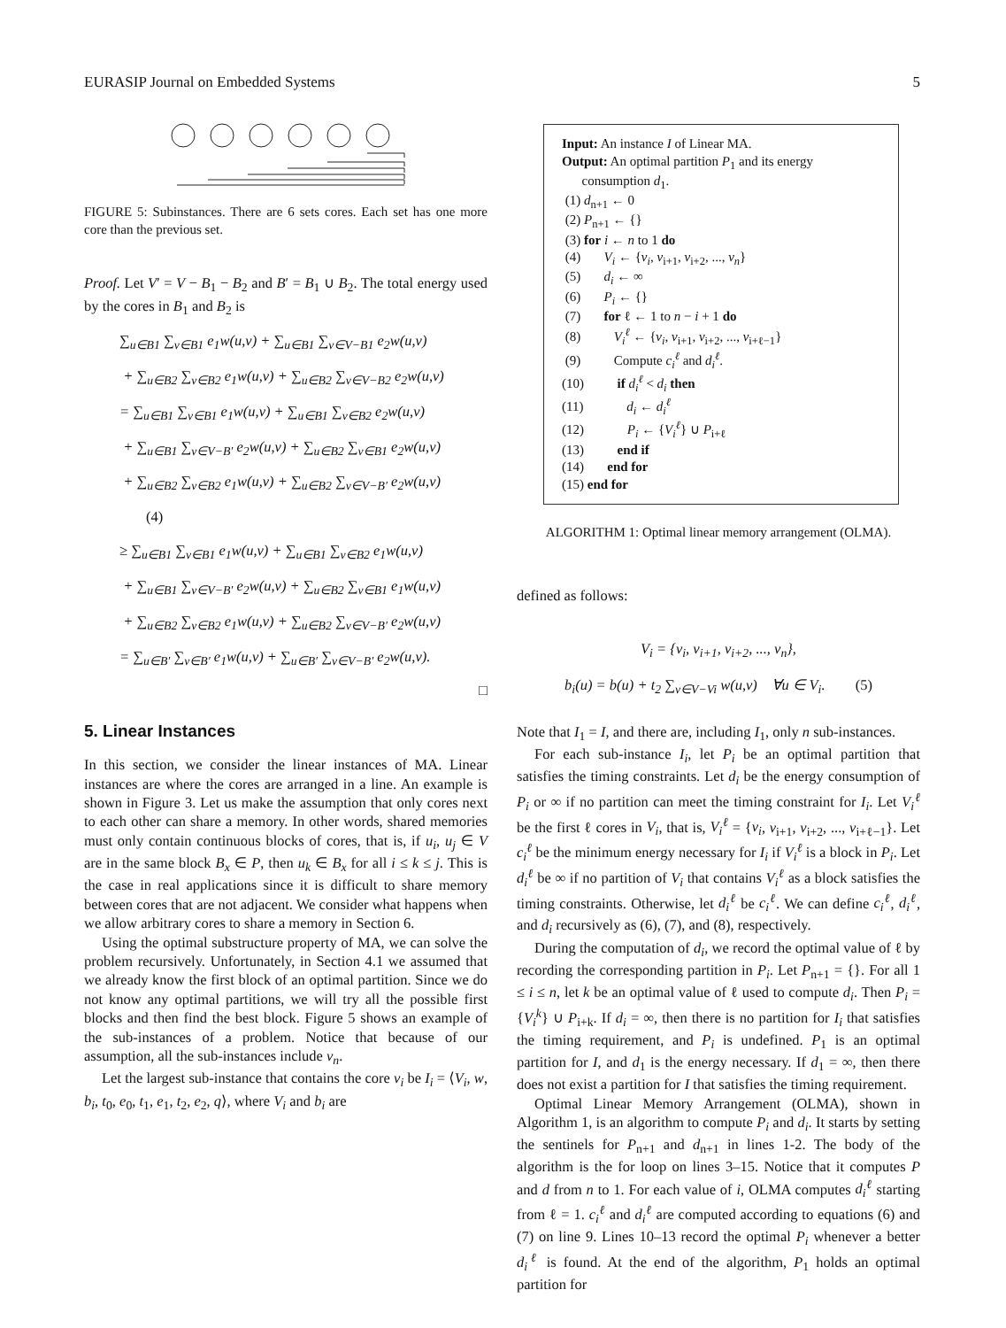EURASIP Journal on Embedded Systems 5
FIGURE 5: Subinstances. There are 6 sets cores. Each set has one more core than the previous set.
Proof. Let V′ = V − B<sub>1</sub> − B<sub>2</sub> and B′ = B<sub>1</sub> ∪ B<sub>2</sub>. The total energy used by the cores in B<sub>1</sub> and B<sub>2</sub> is
∑<sub>u∈B1</sub> ∑<sub>v∈B1</sub> e<sub>1</sub>w(u,v) + ∑<sub>u∈B1</sub> ∑<sub>v∈V−B1</sub> e<sub>2</sub>w(u,v)
+ ∑<sub>u∈B2</sub> ∑<sub>v∈B2</sub> e<sub>1</sub>w(u,v) + ∑<sub>u∈B2</sub> ∑<sub>v∈V−B2</sub> e<sub>2</sub>w(u,v)
= ∑<sub>u∈B1</sub> ∑<sub>v∈B1</sub> e<sub>1</sub>w(u,v) + ∑<sub>u∈B1</sub> ∑<sub>v∈B2</sub> e<sub>2</sub>w(u,v)
+ ∑<sub>u∈B1</sub> ∑<sub>v∈V−B′</sub> e<sub>2</sub>w(u,v) + ∑<sub>u∈B2</sub> ∑<sub>v∈B1</sub> e<sub>2</sub>w(u,v)
+ ∑<sub>u∈B2</sub> ∑<sub>v∈B2</sub> e<sub>1</sub>w(u,v) + ∑<sub>u∈B2</sub> ∑<sub>v∈V−B′</sub> e<sub>2</sub>w(u,v) (4)
≥ ∑<sub>u∈B1</sub> ∑<sub>v∈B1</sub> e<sub>1</sub>w(u,v) + ∑<sub>u∈B1</sub> ∑<sub>v∈B2</sub> e<sub>1</sub>w(u,v)
+ ∑<sub>u∈B1</sub> ∑<sub>v∈V−B′</sub> e<sub>2</sub>w(u,v) + ∑<sub>u∈B2</sub> ∑<sub>v∈B1</sub> e<sub>1</sub>w(u,v)
+ ∑<sub>u∈B2</sub> ∑<sub>v∈B2</sub> e<sub>1</sub>w(u,v) + ∑<sub>u∈B2</sub> ∑<sub>v∈V−B′</sub> e<sub>2</sub>w(u,v)
= ∑<sub>u∈B′</sub> ∑<sub>v∈B′</sub> e<sub>1</sub>w(u,v) + ∑<sub>u∈B′</sub> ∑<sub>v∈V−B′</sub> e<sub>2</sub>w(u,v).
□
5. Linear Instances
In this section, we consider the linear instances of MA. Linear instances are where the cores are arranged in a line. An example is shown in Figure 3. Let us make the assumption that only cores next to each other can share a memory. In other words, shared memories must only contain continuous blocks of cores, that is, if u<sub>i</sub>, u<sub>j</sub> ∈ V are in the same block B<sub>x</sub> ∈ P, then u<sub>k</sub> ∈ B<sub>x</sub> for all i ≤ k ≤ j. This is the case in real applications since it is difficult to share memory between cores that are not adjacent. We consider what happens when we allow arbitrary cores to share a memory in Section 6.
Using the optimal substructure property of MA, we can solve the problem recursively. Unfortunately, in Section 4.1 we assumed that we already know the first block of an optimal partition. Since we do not know any optimal partitions, we will try all the possible first blocks and then find the best block. Figure 5 shows an example of the sub-instances of a problem. Notice that because of our assumption, all the sub-instances include v<sub>n</sub>.
Let the largest sub-instance that contains the core v<sub>i</sub> be I<sub>i</sub> = ⟨V<sub>i</sub>, w, b<sub>i</sub>, t<sub>0</sub>, e<sub>0</sub>, t<sub>1</sub>, e<sub>1</sub>, t<sub>2</sub>, e<sub>2</sub>, q⟩, where V<sub>i</sub> and b<sub>i</sub> are
Input: An instance I of Linear MA.
Output: An optimal partition P<sub>1</sub> and its energy
consumption d<sub>1</sub>.
(1) d<sub>n+1</sub> ← 0
(2) P<sub>n+1</sub> ← {}
(3) for i ← n to 1 do
(4) V<sub>i</sub> ← {v<sub>i</sub>, v<sub>i+1</sub>, v<sub>i+2</sub>, ..., v<sub>n</sub>}
(5) d<sub>i</sub> ← ∞
(6) P<sub>i</sub> ← {}
(7) for ℓ ← 1 to n − i + 1 do
(8) V<sub>i</sub><sup>ℓ</sup> ← {v<sub>i</sub>, v<sub>i+1</sub>, v<sub>i+2</sub>, ..., v<sub>i+ℓ−1</sub>}
(9) Compute c<sub>i</sub><sup>ℓ</sup> and d<sub>i</sub><sup>ℓ</sup>.
(10) if d<sub>i</sub><sup>ℓ</sup> < d<sub>i</sub> then
(11) d<sub>i</sub> ← d<sub>i</sub><sup>ℓ</sup>
(12) P<sub>i</sub> ← {V<sub>i</sub><sup>ℓ</sup>} ∪ P<sub>i+ℓ</sub>
(13) end if
(14) end for
(15) end for
ALGORITHM 1: Optimal linear memory arrangement (OLMA).
defined as follows:
V<sub>i</sub> = {v<sub>i</sub>, v<sub>i+1</sub>, v<sub>i+2</sub>, ..., v<sub>n</sub>},
b<sub>i</sub>(u) = b(u) + t<sub>2</sub> ∑<sub>v∈V−Vi</sub> w(u,v) ∀u ∈ V<sub>i</sub>. (5)
Note that I<sub>1</sub> = I, and there are, including I<sub>1</sub>, only n sub-instances.
For each sub-instance I<sub>i</sub>, let P<sub>i</sub> be an optimal partition that satisfies the timing constraints. Let d<sub>i</sub> be the energy consumption of P<sub>i</sub> or ∞ if no partition can meet the timing constraint for I<sub>i</sub>. Let V<sub>i</sub><sup>ℓ</sup> be the first ℓ cores in V<sub>i</sub>, that is, V<sub>i</sub><sup>ℓ</sup> = {v<sub>i</sub>, v<sub>i+1</sub>, v<sub>i+2</sub>, ..., v<sub>i+ℓ−1</sub>}. Let c<sub>i</sub><sup>ℓ</sup> be the minimum energy necessary for I<sub>i</sub> if V<sub>i</sub><sup>ℓ</sup> is a block in P<sub>i</sub>. Let d<sub>i</sub><sup>ℓ</sup> be ∞ if no partition of V<sub>i</sub> that contains V<sub>i</sub><sup>ℓ</sup> as a block satisfies the timing constraints. Otherwise, let d<sub>i</sub><sup>ℓ</sup> be c<sub>i</sub><sup>ℓ</sup>. We can define c<sub>i</sub><sup>ℓ</sup>, d<sub>i</sub><sup>ℓ</sup>, and d<sub>i</sub> recursively as (6), (7), and (8), respectively.
During the computation of d<sub>i</sub>, we record the optimal value of ℓ by recording the corresponding partition in P<sub>i</sub>. Let P<sub>n+1</sub> = {}. For all 1 ≤ i ≤ n, let k be an optimal value of ℓ used to compute d<sub>i</sub>. Then P<sub>i</sub> = {V<sub>i</sub><sup>k</sup>} ∪ P<sub>i+k</sub>. If d<sub>i</sub> = ∞, then there is no partition for I<sub>i</sub> that satisfies the timing requirement, and P<sub>i</sub> is undefined. P<sub>1</sub> is an optimal partition for I, and d<sub>1</sub> is the energy necessary. If d<sub>1</sub> = ∞, then there does not exist a partition for I that satisfies the timing requirement.
Optimal Linear Memory Arrangement (OLMA), shown in Algorithm 1, is an algorithm to compute P<sub>i</sub> and d<sub>i</sub>. It starts by setting the sentinels for P<sub>n+1</sub> and d<sub>n+1</sub> in lines 1-2. The body of the algorithm is the for loop on lines 3–15. Notice that it computes P and d from n to 1. For each value of i, OLMA computes d<sub>i</sub><sup>ℓ</sup> starting from ℓ = 1. c<sub>i</sub><sup>ℓ</sup> and d<sub>i</sub><sup>ℓ</sup> are computed according to equations (6) and (7) on line 9. Lines 10–13 record the optimal P<sub>i</sub> whenever a better d<sub>i</sub><sup>ℓ</sup> is found. At the end of the algorithm, P<sub>1</sub> holds an optimal partition for